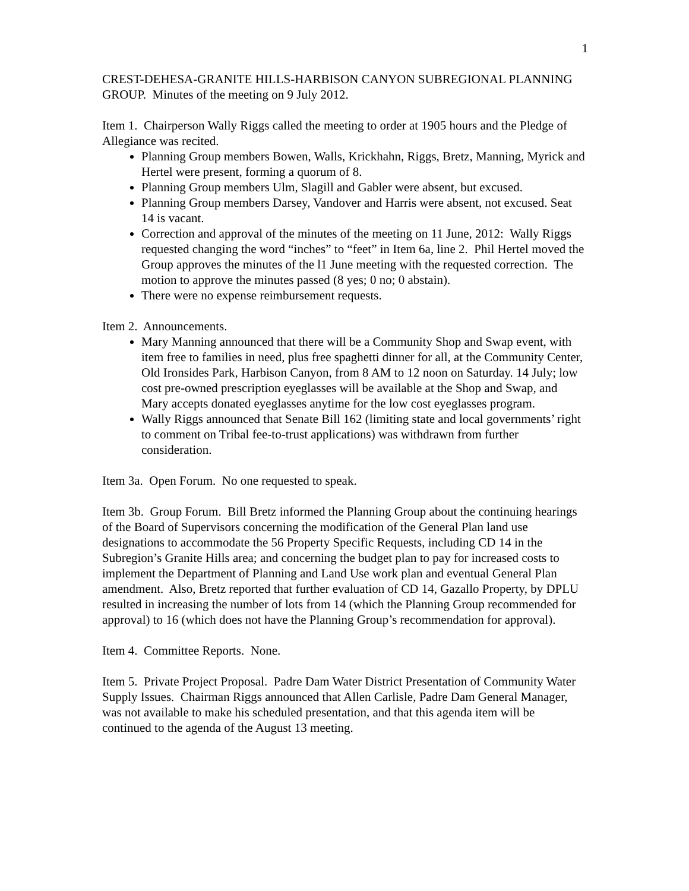1
CREST-DEHESA-GRANITE HILLS-HARBISON CANYON SUBREGIONAL PLANNING GROUP. Minutes of the meeting on 9 July 2012.
Item 1. Chairperson Wally Riggs called the meeting to order at 1905 hours and the Pledge of Allegiance was recited.
Planning Group members Bowen, Walls, Krickhahn, Riggs, Bretz, Manning, Myrick and Hertel were present, forming a quorum of 8.
Planning Group members Ulm, Slagill and Gabler were absent, but excused.
Planning Group members Darsey, Vandover and Harris were absent, not excused. Seat 14 is vacant.
Correction and approval of the minutes of the meeting on 11 June, 2012: Wally Riggs requested changing the word “inches” to “feet” in Item 6a, line 2. Phil Hertel moved the Group approves the minutes of the l1 June meeting with the requested correction. The motion to approve the minutes passed (8 yes; 0 no; 0 abstain).
There were no expense reimbursement requests.
Item 2. Announcements.
Mary Manning announced that there will be a Community Shop and Swap event, with item free to families in need, plus free spaghetti dinner for all, at the Community Center, Old Ironsides Park, Harbison Canyon, from 8 AM to 12 noon on Saturday. 14 July; low cost pre-owned prescription eyeglasses will be available at the Shop and Swap, and Mary accepts donated eyeglasses anytime for the low cost eyeglasses program.
Wally Riggs announced that Senate Bill 162 (limiting state and local governments’ right to comment on Tribal fee-to-trust applications) was withdrawn from further consideration.
Item 3a. Open Forum. No one requested to speak.
Item 3b. Group Forum. Bill Bretz informed the Planning Group about the continuing hearings of the Board of Supervisors concerning the modification of the General Plan land use designations to accommodate the 56 Property Specific Requests, including CD 14 in the Subregion’s Granite Hills area; and concerning the budget plan to pay for increased costs to implement the Department of Planning and Land Use work plan and eventual General Plan amendment. Also, Bretz reported that further evaluation of CD 14, Gazallo Property, by DPLU resulted in increasing the number of lots from 14 (which the Planning Group recommended for approval) to 16 (which does not have the Planning Group’s recommendation for approval).
Item 4. Committee Reports. None.
Item 5. Private Project Proposal. Padre Dam Water District Presentation of Community Water Supply Issues. Chairman Riggs announced that Allen Carlisle, Padre Dam General Manager, was not available to make his scheduled presentation, and that this agenda item will be continued to the agenda of the August 13 meeting.